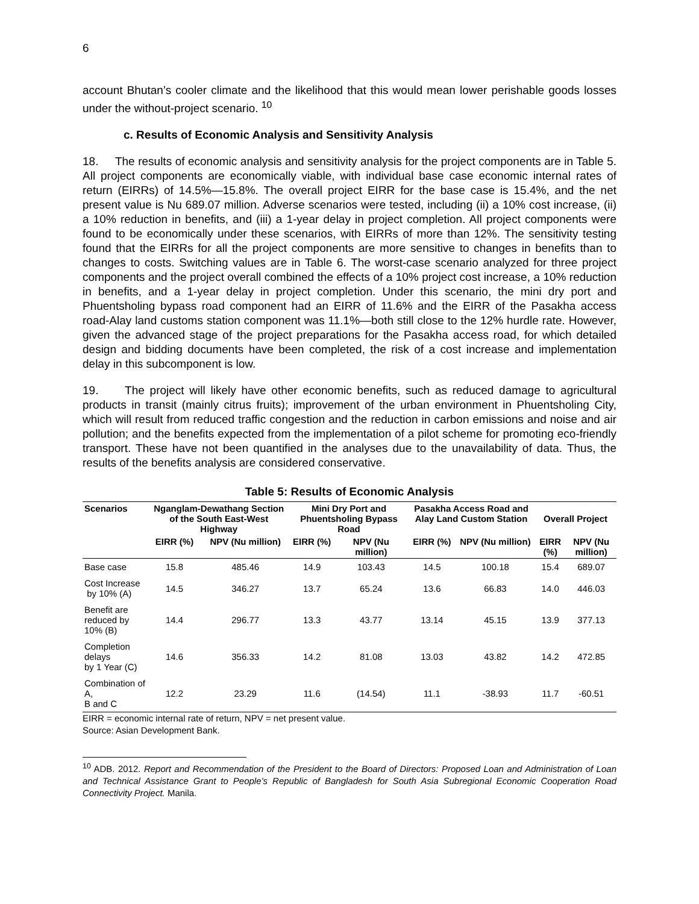6
account Bhutan’s cooler climate and the likelihood that this would mean lower perishable goods losses under the without-project scenario. <sup>10</sup>
c. Results of Economic Analysis and Sensitivity Analysis
18. The results of economic analysis and sensitivity analysis for the project components are in Table 5. All project components are economically viable, with individual base case economic internal rates of return (EIRRs) of 14.5%—15.8%. The overall project EIRR for the base case is 15.4%, and the net present value is Nu 689.07 million. Adverse scenarios were tested, including (ii) a 10% cost increase, (ii) a 10% reduction in benefits, and (iii) a 1-year delay in project completion. All project components were found to be economically under these scenarios, with EIRRs of more than 12%. The sensitivity testing found that the EIRRs for all the project components are more sensitive to changes in benefits than to changes to costs. Switching values are in Table 6. The worst-case scenario analyzed for three project components and the project overall combined the effects of a 10% project cost increase, a 10% reduction in benefits, and a 1-year delay in project completion. Under this scenario, the mini dry port and Phuentsholing bypass road component had an EIRR of 11.6% and the EIRR of the Pasakha access road-Alay land customs station component was 11.1%—both still close to the 12% hurdle rate. However, given the advanced stage of the project preparations for the Pasakha access road, for which detailed design and bidding documents have been completed, the risk of a cost increase and implementation delay in this subcomponent is low.
19. The project will likely have other economic benefits, such as reduced damage to agricultural products in transit (mainly citrus fruits); improvement of the urban environment in Phuentsholing City, which will result from reduced traffic congestion and the reduction in carbon emissions and noise and air pollution; and the benefits expected from the implementation of a pilot scheme for promoting eco-friendly transport. These have not been quantified in the analyses due to the unavailability of data. Thus, the results of the benefits analysis are considered conservative.
Table 5: Results of Economic Analysis
| Scenarios | Nganglam-Dewathang Section of the South East-West Highway | | Mini Dry Port and Phuentsholing Bypass Road | | Pasakha Access Road and Alay Land Custom Station | | Overall Project | |
| --- | --- | --- | --- | --- | --- | --- | --- | --- |
| | EIRR (%) | NPV (Nu million) | EIRR (%) | NPV (Nu million) | EIRR (%) | NPV (Nu million) | EIRR (%) | NPV (Nu million) |
| Base case | 15.8 | 485.46 | 14.9 | 103.43 | 14.5 | 100.18 | 15.4 | 689.07 |
| Cost Increase by 10% (A) | 14.5 | 346.27 | 13.7 | 65.24 | 13.6 | 66.83 | 14.0 | 446.03 |
| Benefit are reduced by 10% (B) | 14.4 | 296.77 | 13.3 | 43.77 | 13.14 | 45.15 | 13.9 | 377.13 |
| Completion delays by 1 Year (C) | 14.6 | 356.33 | 14.2 | 81.08 | 13.03 | 43.82 | 14.2 | 472.85 |
| Combination of A, B and C | 12.2 | 23.29 | 11.6 | (14.54) | 11.1 | -38.93 | 11.7 | -60.51 |
EIRR = economic internal rate of return, NPV = net present value.
Source: Asian Development Bank.
<sup>10</sup> ADB. 2012. Report and Recommendation of the President to the Board of Directors: Proposed Loan and Administration of Loan and Technical Assistance Grant to People’s Republic of Bangladesh for South Asia Subregional Economic Cooperation Road Connectivity Project. Manila.